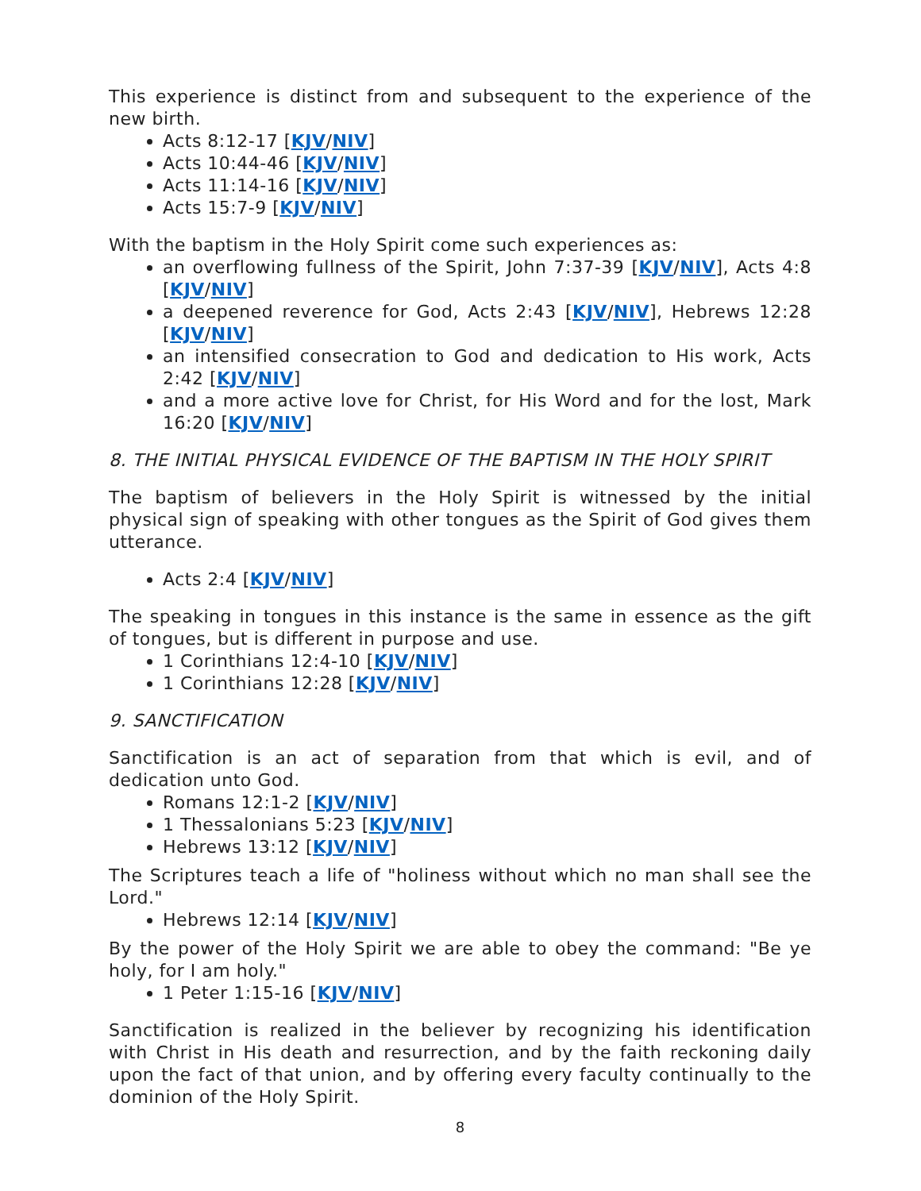This experience is distinct from and subsequent to the experience of the new birth.
Acts 8:12-17 [KJV/NIV]
Acts 10:44-46 [KJV/NIV]
Acts 11:14-16 [KJV/NIV]
Acts 15:7-9 [KJV/NIV]
With the baptism in the Holy Spirit come such experiences as:
an overflowing fullness of the Spirit, John 7:37-39 [KJV/NIV], Acts 4:8 [KJV/NIV]
a deepened reverence for God, Acts 2:43 [KJV/NIV], Hebrews 12:28 [KJV/NIV]
an intensified consecration to God and dedication to His work, Acts 2:42 [KJV/NIV]
and a more active love for Christ, for His Word and for the lost, Mark 16:20 [KJV/NIV]
8. THE INITIAL PHYSICAL EVIDENCE OF THE BAPTISM IN THE HOLY SPIRIT
The baptism of believers in the Holy Spirit is witnessed by the initial physical sign of speaking with other tongues as the Spirit of God gives them utterance.
Acts 2:4 [KJV/NIV]
The speaking in tongues in this instance is the same in essence as the gift of tongues, but is different in purpose and use.
1 Corinthians 12:4-10 [KJV/NIV]
1 Corinthians 12:28 [KJV/NIV]
9. SANCTIFICATION
Sanctification is an act of separation from that which is evil, and of dedication unto God.
Romans 12:1-2 [KJV/NIV]
1 Thessalonians 5:23 [KJV/NIV]
Hebrews 13:12 [KJV/NIV]
The Scriptures teach a life of "holiness without which no man shall see the Lord."
Hebrews 12:14 [KJV/NIV]
By the power of the Holy Spirit we are able to obey the command: "Be ye holy, for I am holy."
1 Peter 1:15-16 [KJV/NIV]
Sanctification is realized in the believer by recognizing his identification with Christ in His death and resurrection, and by the faith reckoning daily upon the fact of that union, and by offering every faculty continually to the dominion of the Holy Spirit.
8